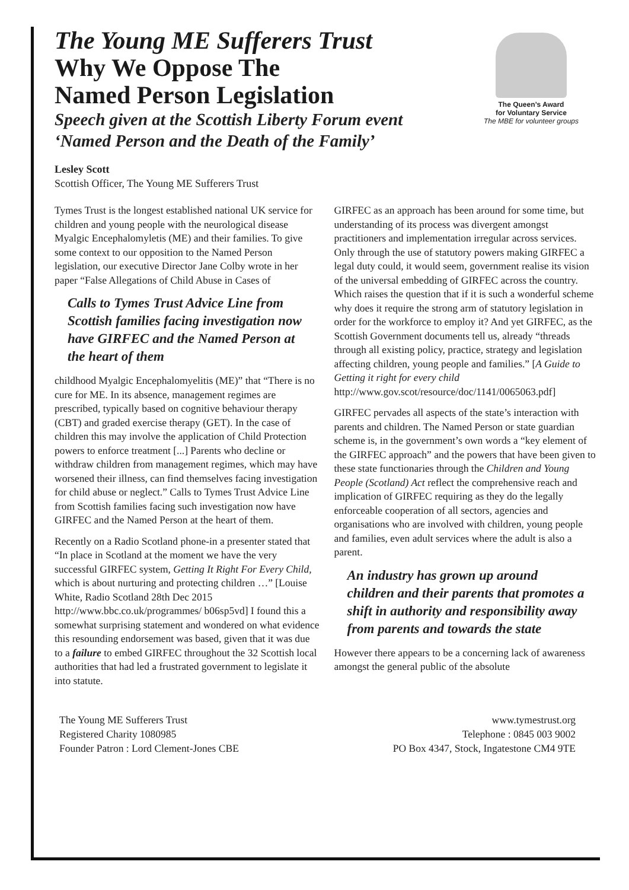The Young ME Sufferers Trust
Why We Oppose The
Named Person Legislation
Speech given at the Scottish Liberty Forum event
‘Named Person and the Death of the Family’
The Queen’s Award
for Voluntary Service
The MBE for volunteer groups
Lesley Scott
Scottish Officer, The Young ME Sufferers Trust
Tymes Trust is the longest established national UK service for children and young people with the neurological disease Myalgic Encephalomyletis (ME) and their families. To give some context to our opposition to the Named Person legislation, our executive Director Jane Colby wrote in her paper “False Allegations of Child Abuse in Cases of
Calls to Tymes Trust Advice Line from Scottish families facing investigation now have GIRFEC and the Named Person at the heart of them
childhood Myalgic Encephalomyelitis (ME)” that “There is no cure for ME. In its absence, management regimes are prescribed, typically based on cognitive behaviour therapy (CBT) and graded exercise therapy (GET). In the case of children this may involve the application of Child Protection powers to enforce treatment [...] Parents who decline or withdraw children from management regimes, which may have worsened their illness, can find themselves facing investigation for child abuse or neglect.” Calls to Tymes Trust Advice Line from Scottish families facing such investigation now have GIRFEC and the Named Person at the heart of them.
Recently on a Radio Scotland phone-in a presenter stated that “In place in Scotland at the moment we have the very successful GIRFEC system, Getting It Right For Every Child, which is about nurturing and protecting children …” [Louise White, Radio Scotland 28th Dec 2015 http://www.bbc.co.uk/programmes/ b06sp5vd] I found this a somewhat surprising statement and wondered on what evidence this resounding endorsement was based, given that it was due to a failure to embed GIRFEC throughout the 32 Scottish local authorities that had led a frustrated government to legislate it into statute.
GIRFEC as an approach has been around for some time, but understanding of its process was divergent amongst practitioners and implementation irregular across services. Only through the use of statutory powers making GIRFEC a legal duty could, it would seem, government realise its vision of the universal embedding of GIRFEC across the country. Which raises the question that if it is such a wonderful scheme why does it require the strong arm of statutory legislation in order for the workforce to employ it? And yet GIRFEC, as the Scottish Government documents tell us, already “threads through all existing policy, practice, strategy and legislation affecting children, young people and families.” [A Guide to Getting it right for every child http://www.gov.scot/resource/doc/1141/0065063.pdf]
GIRFEC pervades all aspects of the state’s interaction with parents and children. The Named Person or state guardian scheme is, in the government’s own words a “key element of the GIRFEC approach” and the powers that have been given to these state functionaries through the Children and Young People (Scotland) Act reflect the comprehensive reach and implication of GIRFEC requiring as they do the legally enforceable cooperation of all sectors, agencies and organisations who are involved with children, young people and families, even adult services where the adult is also a parent.
An industry has grown up around children and their parents that promotes a shift in authority and responsibility away from parents and towards the state
However there appears to be a concerning lack of awareness amongst the general public of the absolute
The Young ME Sufferers Trust
Registered Charity 1080985
Founder Patron : Lord Clement-Jones CBE
www.tymestrust.org
Telephone : 0845 003 9002
PO Box 4347, Stock, Ingatestone CM4 9TE